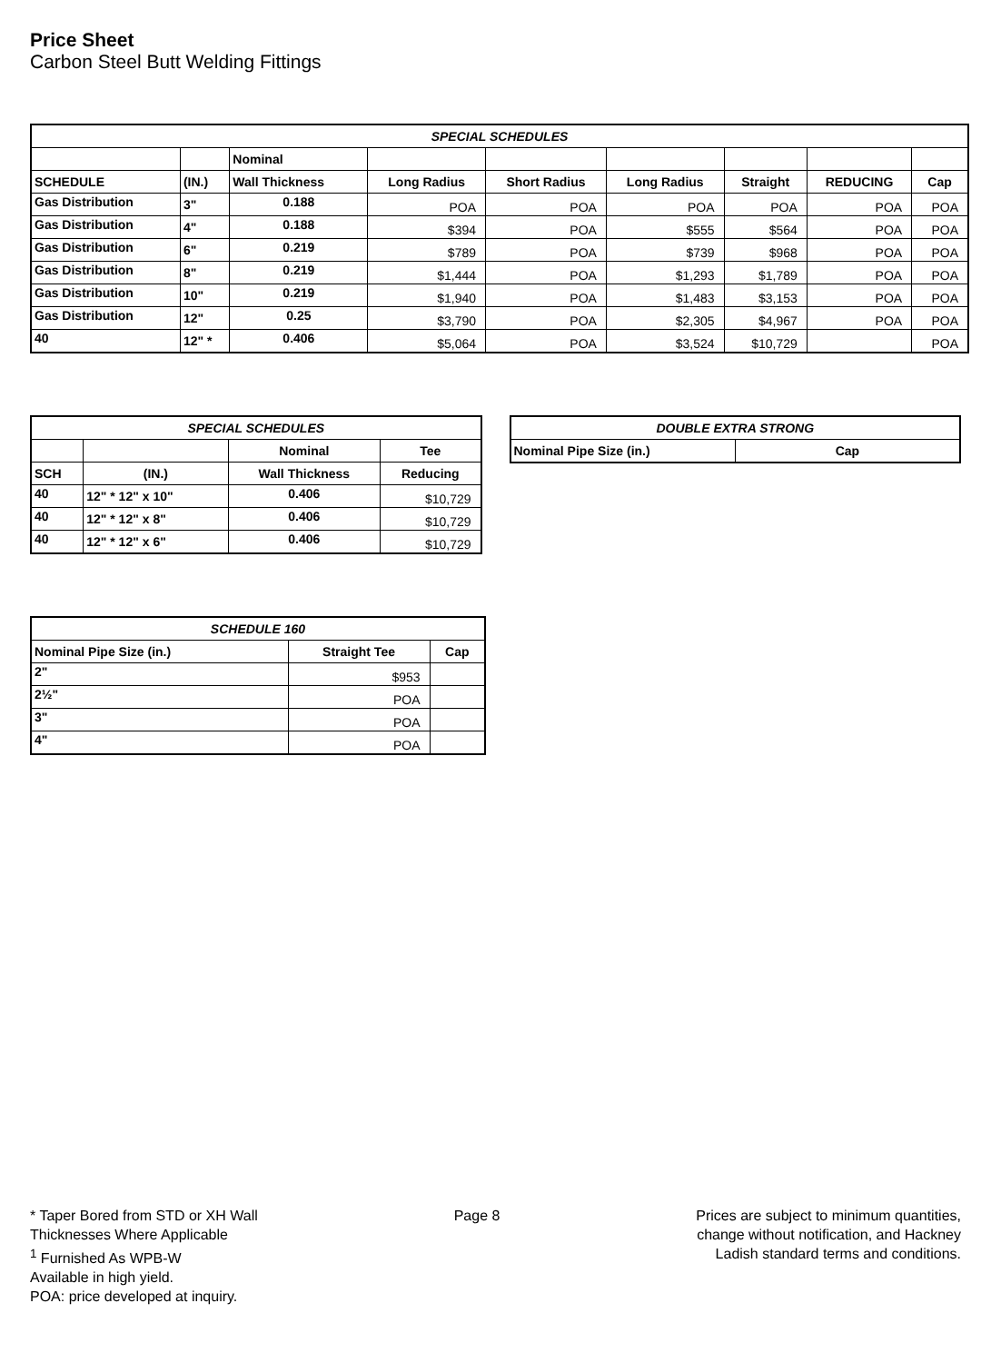Price Sheet
Carbon Steel Butt Welding Fittings
| SPECIAL SCHEDULES | | | | | | | | |
| | | Nominal | | | | | | |
| SCHEDULE | (IN.) | Wall Thickness | Long Radius | Short Radius | Long Radius | Straight | REDUCING | Cap |
| Gas Distribution | 3" | 0.188 | POA | POA | POA | POA | POA | POA |
| Gas Distribution | 4" | 0.188 | $394 | POA | $555 | $564 | POA | POA |
| Gas Distribution | 6" | 0.219 | $789 | POA | $739 | $968 | POA | POA |
| Gas Distribution | 8" | 0.219 | $1,444 | POA | $1,293 | $1,789 | POA | POA |
| Gas Distribution | 10" | 0.219 | $1,940 | POA | $1,483 | $3,153 | POA | POA |
| Gas Distribution | 12" | 0.25 | $3,790 | POA | $2,305 | $4,967 | POA | POA |
| 40 | 12" * | 0.406 | $5,064 | POA | $3,524 | $10,729 | | POA |
| SPECIAL SCHEDULES | | | |
| | | Nominal | Tee |
| SCH | (IN.) | Wall Thickness | Reducing |
| 40 | 12" * 12" x 10" | 0.406 | $10,729 |
| 40 | 12" * 12" x 8" | 0.406 | $10,729 |
| 40 | 12" * 12" x 6" | 0.406 | $10,729 |
| DOUBLE EXTRA STRONG | |
| Nominal Pipe Size (in.) | Cap |
| SCHEDULE 160 | | |
| Nominal Pipe Size (in.) | Straight Tee | Cap |
| 2" | $953 | |
| 2½" | POA | |
| 3" | POA | |
| 4" | POA | |
* Taper Bored from STD or XH Wall
Thicknesses Where Applicable
<sup>1</sup> Furnished As WPB-W
Available in high yield.
POA: price developed at inquiry.
Page 8 Prices are subject to minimum quantities,
change without notification, and Hackney
Ladish standard terms and conditions.